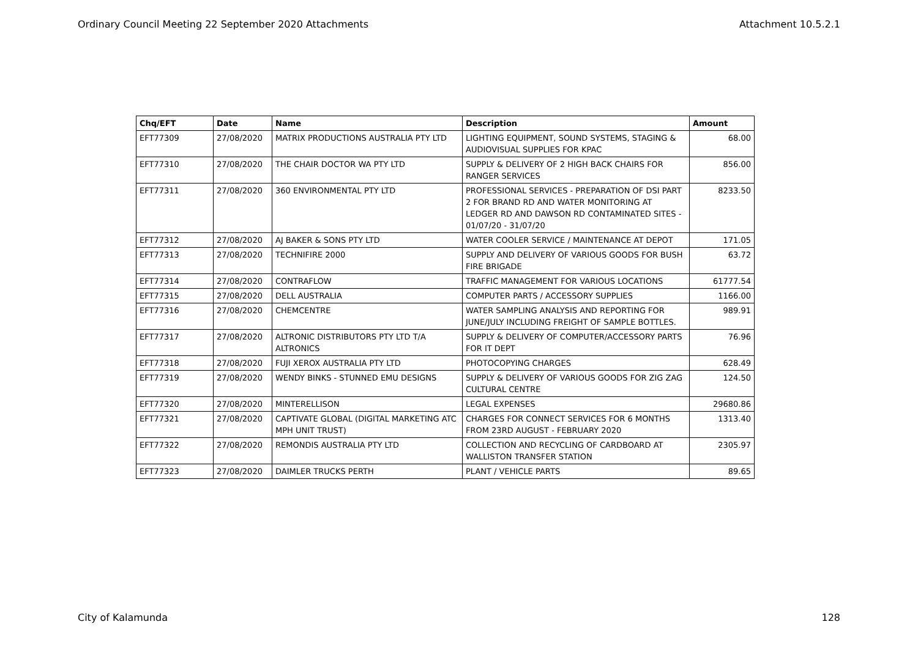Ordinary Council Meeting 22 September 2020 Attachments Attachment 10.5.2.1
| Chq/EFT | Date | Name | Description | Amount |
| --- | --- | --- | --- | --- |
| EFT77309 | 27/08/2020 | MATRIX PRODUCTIONS AUSTRALIA PTY LTD | LIGHTING EQUIPMENT, SOUND SYSTEMS, STAGING & AUDIOVISUAL SUPPLIES FOR KPAC | 68.00 |
| EFT77310 | 27/08/2020 | THE CHAIR DOCTOR WA PTY LTD | SUPPLY & DELIVERY OF 2 HIGH BACK CHAIRS FOR RANGER SERVICES | 856.00 |
| EFT77311 | 27/08/2020 | 360 ENVIRONMENTAL PTY LTD | PROFESSIONAL SERVICES - PREPARATION OF DSI PART 2 FOR BRAND RD AND WATER MONITORING AT LEDGER RD AND DAWSON RD CONTAMINATED SITES - 01/07/20 - 31/07/20 | 8233.50 |
| EFT77312 | 27/08/2020 | AJ BAKER & SONS PTY LTD | WATER COOLER SERVICE / MAINTENANCE AT DEPOT | 171.05 |
| EFT77313 | 27/08/2020 | TECHNIFIRE 2000 | SUPPLY AND DELIVERY OF VARIOUS GOODS FOR BUSH FIRE BRIGADE | 63.72 |
| EFT77314 | 27/08/2020 | CONTRAFLOW | TRAFFIC MANAGEMENT FOR VARIOUS LOCATIONS | 61777.54 |
| EFT77315 | 27/08/2020 | DELL AUSTRALIA | COMPUTER PARTS / ACCESSORY SUPPLIES | 1166.00 |
| EFT77316 | 27/08/2020 | CHEMCENTRE | WATER SAMPLING ANALYSIS AND REPORTING FOR JUNE/JULY INCLUDING FREIGHT OF SAMPLE BOTTLES. | 989.91 |
| EFT77317 | 27/08/2020 | ALTRONIC DISTRIBUTORS PTY LTD T/A ALTRONICS | SUPPLY & DELIVERY OF COMPUTER/ACCESSORY PARTS FOR IT DEPT | 76.96 |
| EFT77318 | 27/08/2020 | FUJI XEROX AUSTRALIA PTY LTD | PHOTOCOPYING CHARGES | 628.49 |
| EFT77319 | 27/08/2020 | WENDY BINKS - STUNNED EMU DESIGNS | SUPPLY & DELIVERY OF VARIOUS GOODS FOR ZIG ZAG CULTURAL CENTRE | 124.50 |
| EFT77320 | 27/08/2020 | MINTERELLISON | LEGAL EXPENSES | 29680.86 |
| EFT77321 | 27/08/2020 | CAPTIVATE GLOBAL (DIGITAL MARKETING ATC MPH UNIT TRUST) | CHARGES FOR CONNECT SERVICES FOR 6 MONTHS FROM 23RD AUGUST - FEBRUARY 2020 | 1313.40 |
| EFT77322 | 27/08/2020 | REMONDIS AUSTRALIA PTY LTD | COLLECTION AND RECYCLING OF CARDBOARD AT WALLISTON TRANSFER STATION | 2305.97 |
| EFT77323 | 27/08/2020 | DAIMLER TRUCKS PERTH | PLANT / VEHICLE PARTS | 89.65 |
City of Kalamunda 128